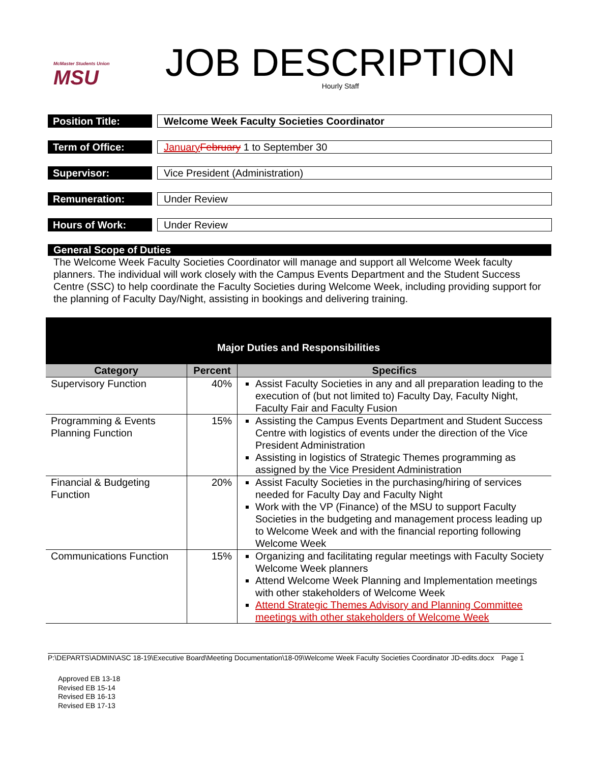McMaster Students Union
MSU
JOB DESCRIPTION
Hourly Staff
Position Title:
Welcome Week Faculty Societies Coordinator
Term of Office:
January February 1 to September 30
Supervisor:
Vice President (Administration)
Remuneration:
Under Review
Hours of Work:
Under Review
General Scope of Duties
The Welcome Week Faculty Societies Coordinator will manage and support all Welcome Week faculty planners. The individual will work closely with the Campus Events Department and the Student Success Centre (SSC) to help coordinate the Faculty Societies during Welcome Week, including providing support for the planning of Faculty Day/Night, assisting in bookings and delivering training.
| Major Duties and Responsibilities | | |
| Category | Percent | Specifics |
| Supervisory Function | 40% | Assist Faculty Societies in any and all preparation leading to the execution of (but not limited to) Faculty Day, Faculty Night, Faculty Fair and Faculty Fusion |
| Programming & Events Planning Function | 15% | Assisting the Campus Events Department and Student Success Centre with logistics of events under the direction of the Vice President Administration Assisting in logistics of Strategic Themes programming as assigned by the Vice President Administration |
| Financial & Budgeting Function | 20% | Assist Faculty Societies in the purchasing/hiring of services needed for Faculty Day and Faculty Night Work with the VP (Finance) of the MSU to support Faculty Societies in the budgeting and management process leading up to Welcome Week and with the financial reporting following Welcome Week |
| Communications Function | 15% | Organizing and facilitating regular meetings with Faculty Society Welcome Week planners Attend Welcome Week Planning and Implementation meetings with other stakeholders of Welcome Week Attend Strategic Themes Advisory and Planning Committee meetings with other stakeholders of Welcome Week |
P:\DEPARTS\ADMIN\ASC 18-19\Executive Board\Meeting Documentation\18-09\Welcome Week Faculty Societies Coordinator JD-edits.docx Page 1
Approved EB 13-18
Revised EB 15-14
Revised EB 16-13
Revised EB 17-13